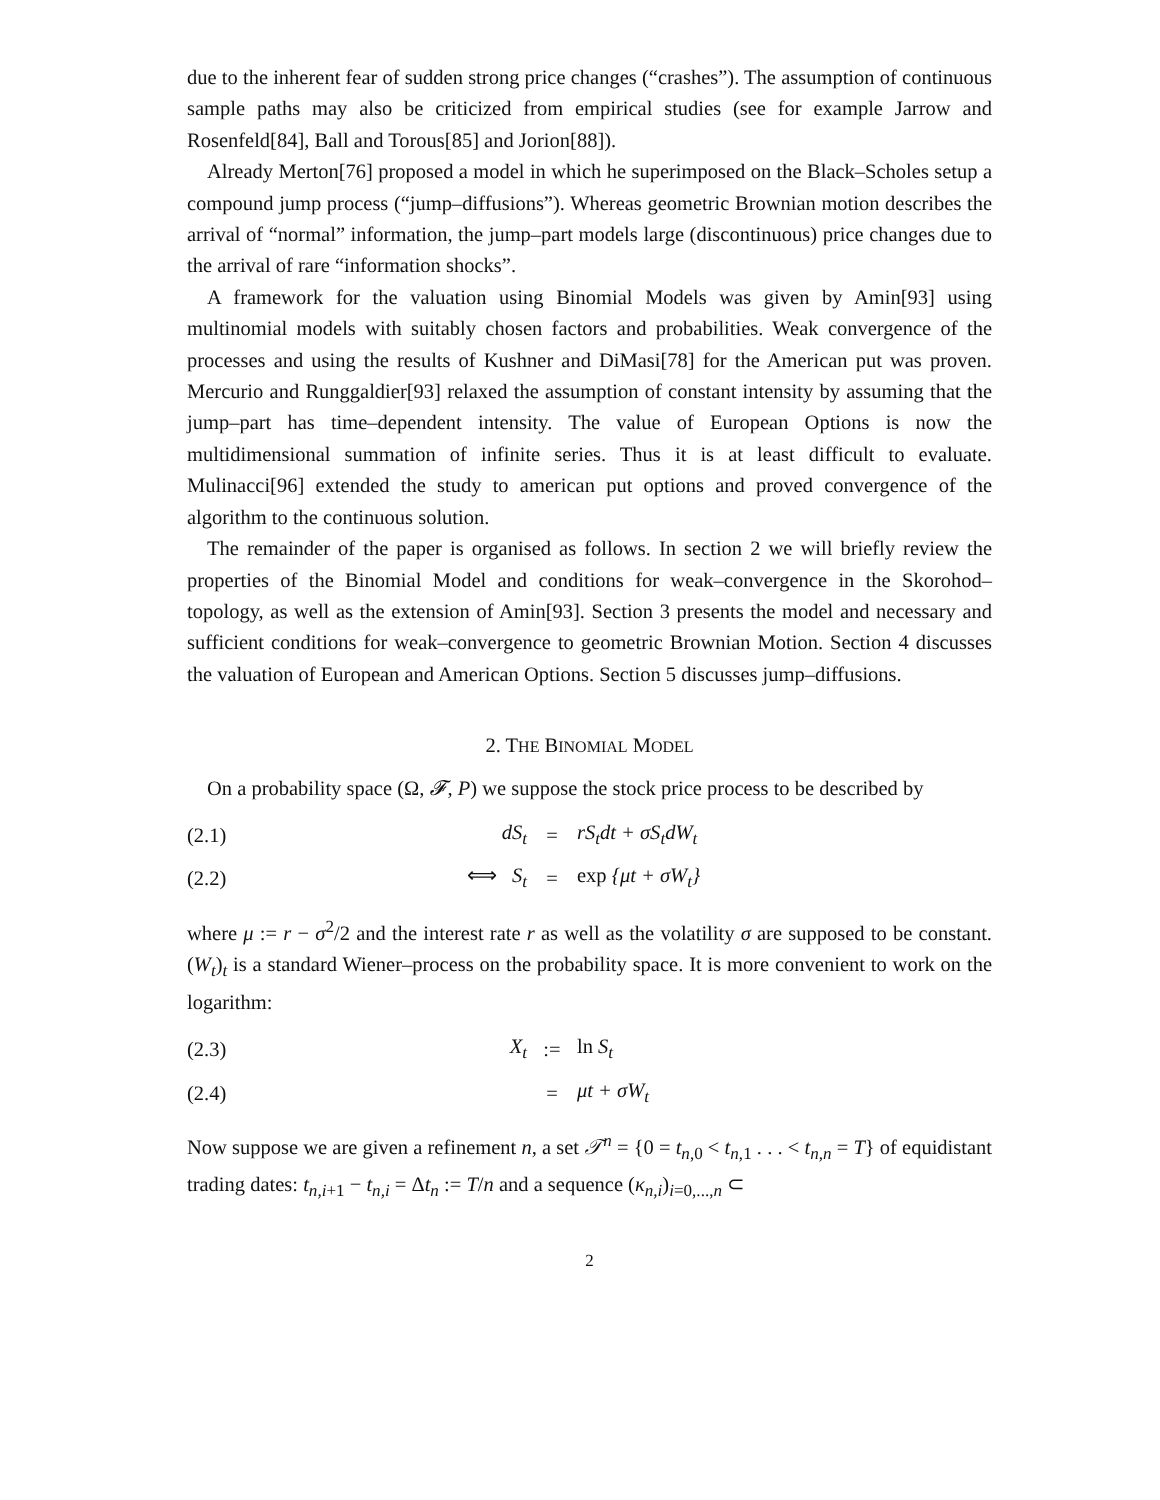due to the inherent fear of sudden strong price changes (“crashes”). The assumption of continuous sample paths may also be criticized from empirical studies (see for example Jarrow and Rosenfeld[84], Ball and Torous[85] and Jorion[88]).
Already Merton[76] proposed a model in which he superimposed on the Black–Scholes setup a compound jump process (“jump–diffusions”). Whereas geometric Brownian motion describes the arrival of “normal” information, the jump–part models large (discontinuous) price changes due to the arrival of rare “information shocks”.
A framework for the valuation using Binomial Models was given by Amin[93] using multinomial models with suitably chosen factors and probabilities. Weak convergence of the processes and using the results of Kushner and DiMasi[78] for the American put was proven. Mercurio and Runggaldier[93] relaxed the assumption of constant intensity by assuming that the jump–part has time–dependent intensity. The value of European Options is now the multidimensional summation of infinite series. Thus it is at least difficult to evaluate. Mulinacci[96] extended the study to american put options and proved convergence of the algorithm to the continuous solution.
The remainder of the paper is organised as follows. In section 2 we will briefly review the properties of the Binomial Model and conditions for weak–convergence in the Skorohod–topology, as well as the extension of Amin[93]. Section 3 presents the model and necessary and sufficient conditions for weak–convergence to geometric Brownian Motion. Section 4 discusses the valuation of European and American Options. Section 5 discusses jump–diffusions.
2. THE BINOMIAL MODEL
On a probability space (Ω, 𝓕, P) we suppose the stock price process to be described by
| (2.1) | dS<sub>t</sub> | = | rS<sub>t</sub>dt + σS<sub>t</sub>dW<sub>t</sub> |
| (2.2) | ⟺ S<sub>t</sub> | = | exp {μt + σW<sub>t</sub>} |
where μ := r − σ<sup>2</sup>/2 and the interest rate r as well as the volatility σ are supposed to be constant. (W<sub>t</sub>)<sub>t</sub> is a standard Wiener–process on the probability space. It is more convenient to work on the logarithm:
| (2.3) | X<sub>t</sub> | := | ln S<sub>t</sub> |
| (2.4) | | = | μt + σW<sub>t</sub> |
Now suppose we are given a refinement n, a set 𝒯<sup>n</sup> = {0 = t<sub>n,0</sub> < t<sub>n,1</sub> . . . < t<sub>n,n</sub> = T} of equidistant trading dates: t<sub>n,i+1</sub> − t<sub>n,i</sub> = Δt<sub>n</sub> := T/n and a sequence (κ<sub>n,i</sub>)<sub>i=0,...,n</sub> ⊂
2